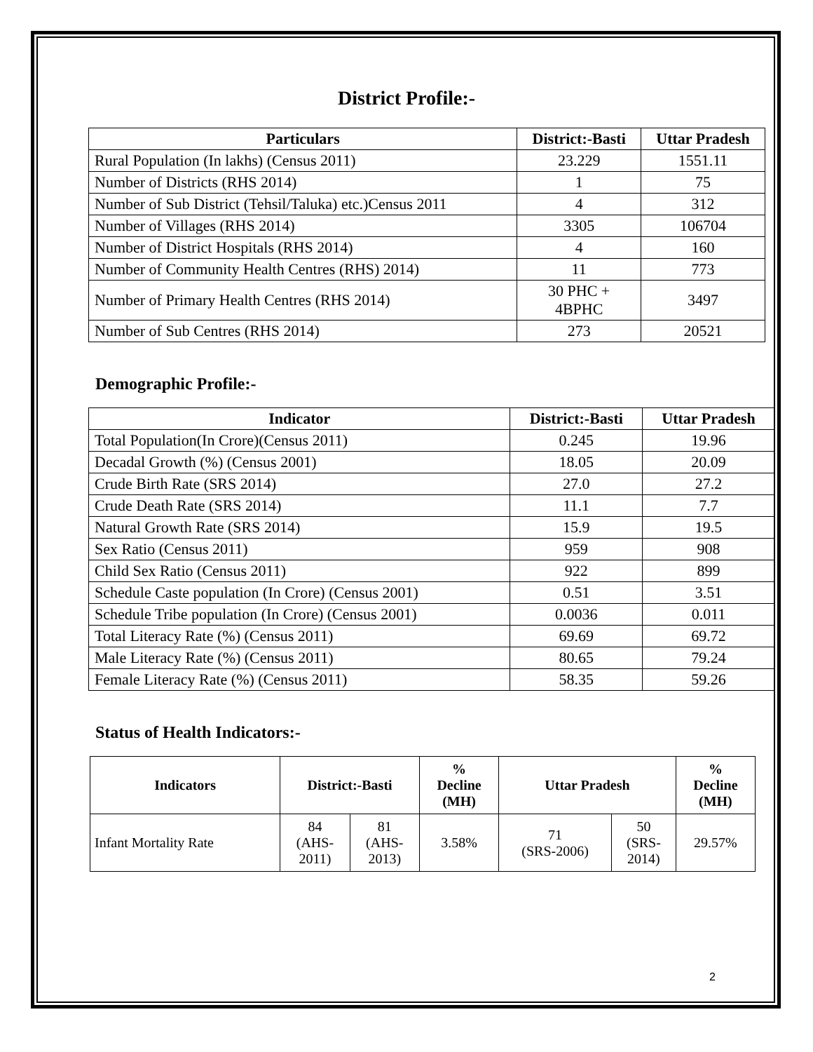District Profile:-
| Particulars | District:-Basti | Uttar Pradesh |
| --- | --- | --- |
| Rural Population (In lakhs) (Census 2011) | 23.229 | 1551.11 |
| Number of Districts (RHS 2014) | 1 | 75 |
| Number of Sub District (Tehsil/Taluka) etc.)Census 2011 | 4 | 312 |
| Number of Villages (RHS 2014) | 3305 | 106704 |
| Number of District Hospitals (RHS 2014) | 4 | 160 |
| Number of Community Health Centres (RHS) 2014) | 11 | 773 |
| Number of Primary Health Centres (RHS 2014) | 30 PHC + 4BPHC | 3497 |
| Number of Sub Centres (RHS 2014) | 273 | 20521 |
Demographic Profile:-
| Indicator | District:-Basti | Uttar Pradesh |
| --- | --- | --- |
| Total Population(In Crore)(Census 2011) | 0.245 | 19.96 |
| Decadal Growth (%) (Census 2001) | 18.05 | 20.09 |
| Crude Birth Rate (SRS 2014) | 27.0 | 27.2 |
| Crude Death Rate (SRS 2014) | 11.1 | 7.7 |
| Natural Growth Rate (SRS 2014) | 15.9 | 19.5 |
| Sex Ratio (Census 2011) | 959 | 908 |
| Child Sex Ratio (Census 2011) | 922 | 899 |
| Schedule Caste population (In Crore) (Census 2001) | 0.51 | 3.51 |
| Schedule Tribe population (In Crore) (Census 2001) | 0.0036 | 0.011 |
| Total Literacy Rate (%) (Census 2011) | 69.69 | 69.72 |
| Male Literacy Rate (%) (Census 2011) | 80.65 | 79.24 |
| Female Literacy Rate (%) (Census 2011) | 58.35 | 59.26 |
Status of Health Indicators:-
| Indicators | District:-Basti | | % Decline (MH) | Uttar Pradesh | | % Decline (MH) |
| --- | --- | --- | --- | --- | --- | --- |
| Infant Mortality Rate | 84 (AHS- 2011) | 81 (AHS- 2013) | 3.58% | 71 (SRS-2006) | 50 (SRS- 2014) | 29.57% |
2